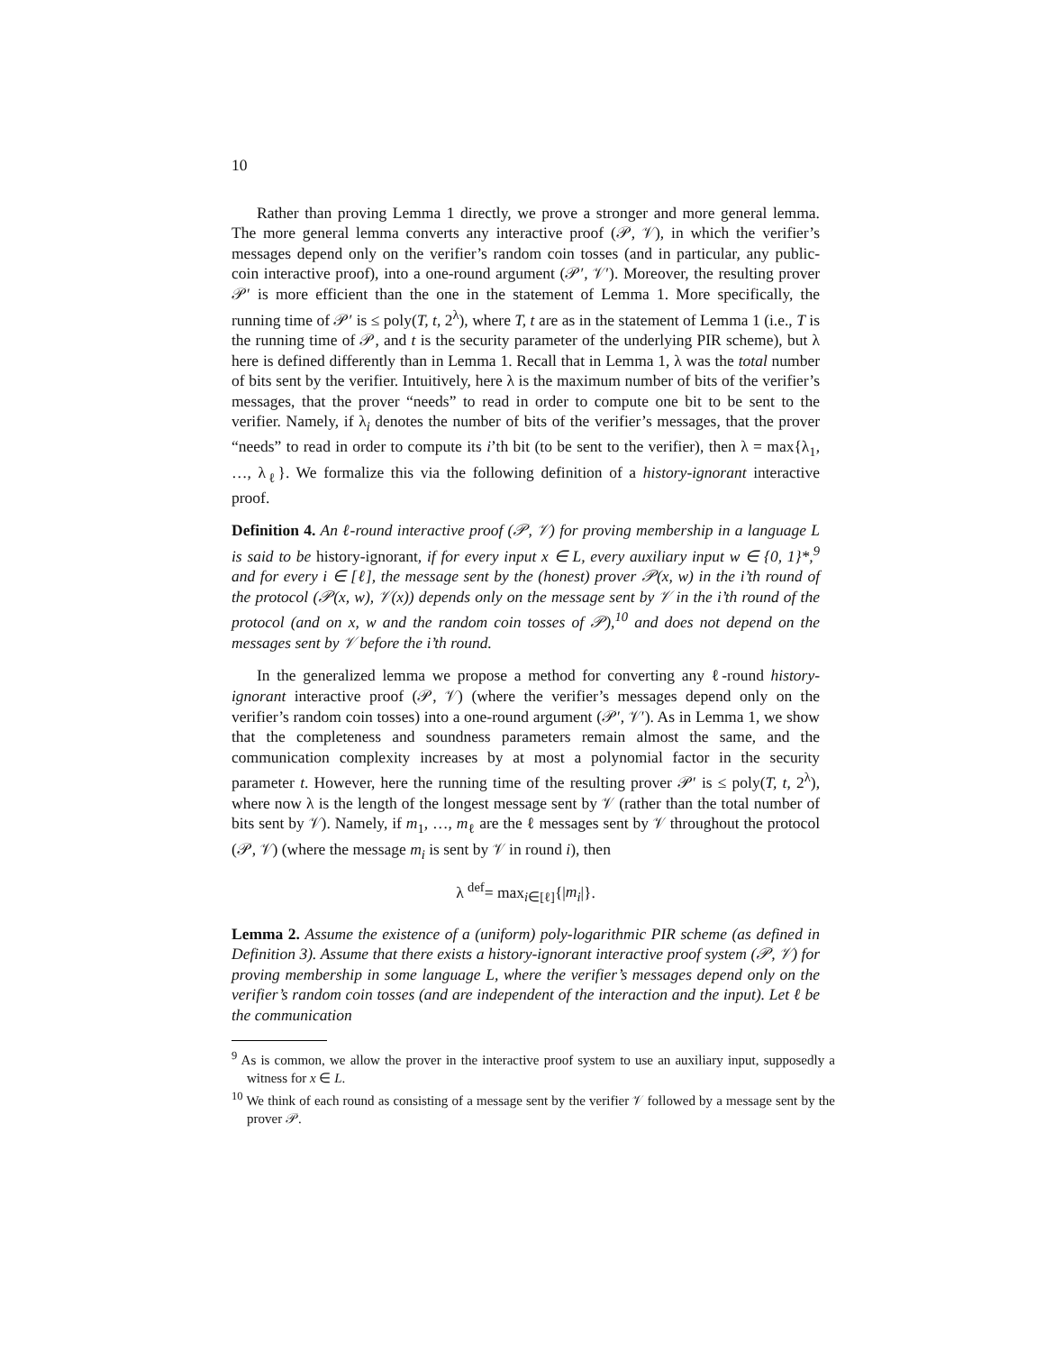10
Rather than proving Lemma 1 directly, we prove a stronger and more general lemma. The more general lemma converts any interactive proof (𝒫, 𝒱), in which the verifier’s messages depend only on the verifier’s random coin tosses (and in particular, any public-coin interactive proof), into a one-round argument (𝒫′, 𝒱′). Moreover, the resulting prover 𝒫′ is more efficient than the one in the statement of Lemma 1. More specifically, the running time of 𝒫′ is ≤ poly(T, t, 2<sup>λ</sup>), where T, t are as in the statement of Lemma 1 (i.e., T is the running time of 𝒫, and t is the security parameter of the underlying PIR scheme), but λ here is defined differently than in Lemma 1. Recall that in Lemma 1, λ was the total number of bits sent by the verifier. Intuitively, here λ is the maximum number of bits of the verifier’s messages, that the prover “needs” to read in order to compute one bit to be sent to the verifier. Namely, if λ<sub>i</sub> denotes the number of bits of the verifier’s messages, that the prover “needs” to read in order to compute its i’th bit (to be sent to the verifier), then λ = max{λ<sub>1</sub>, …, λ<sub>ℓ</sub>}. We formalize this via the following definition of a history-ignorant interactive proof.
Definition 4. An ℓ-round interactive proof (𝒫, 𝒱) for proving membership in a language L is said to be history-ignorant, if for every input x ∈ L, every auxiliary input w ∈ {0, 1}*,<sup>9</sup> and for every i ∈ [ℓ], the message sent by the (honest) prover 𝒫(x, w) in the i’th round of the protocol (𝒫(x, w), 𝒱(x)) depends only on the message sent by 𝒱 in the i’th round of the protocol (and on x, w and the random coin tosses of 𝒫),<sup>10</sup> and does not depend on the messages sent by 𝒱 before the i’th round.
In the generalized lemma we propose a method for converting any ℓ-round history-ignorant interactive proof (𝒫, 𝒱) (where the verifier’s messages depend only on the verifier’s random coin tosses) into a one-round argument (𝒫′, 𝒱′). As in Lemma 1, we show that the completeness and soundness parameters remain almost the same, and the communication complexity increases by at most a polynomial factor in the security parameter t. However, here the running time of the resulting prover 𝒫′ is ≤ poly(T, t, 2<sup>λ</sup>), where now λ is the length of the longest message sent by 𝒱 (rather than the total number of bits sent by 𝒱). Namely, if m<sub>1</sub>, …, m<sub>ℓ</sub> are the ℓ messages sent by 𝒱 throughout the protocol (𝒫, 𝒱) (where the message m<sub>i</sub> is sent by 𝒱 in round i), then
λ <sup>def</sup>= max<sub>i∈[ℓ]</sub>{|m<sub>i</sub>|}.
Lemma 2. Assume the existence of a (uniform) poly-logarithmic PIR scheme (as defined in Definition 3). Assume that there exists a history-ignorant interactive proof system (𝒫, 𝒱) for proving membership in some language L, where the verifier’s messages depend only on the verifier’s random coin tosses (and are independent of the interaction and the input). Let ℓ be the communication
<sup>9</sup> As is common, we allow the prover in the interactive proof system to use an auxiliary input, supposedly a witness for x ∈ L.
<sup>10</sup> We think of each round as consisting of a message sent by the verifier 𝒱 followed by a message sent by the prover 𝒫.